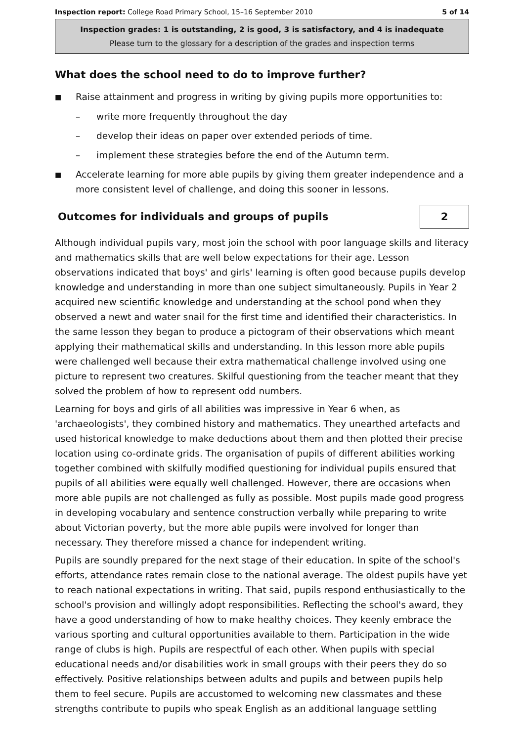Inspection report: College Road Primary School, 15–16 September 2010 5 of 14
Inspection grades: 1 is outstanding, 2 is good, 3 is satisfactory, and 4 is inadequate
Please turn to the glossary for a description of the grades and inspection terms
What does the school need to do to improve further?
■ Raise attainment and progress in writing by giving pupils more opportunities to:
– write more frequently throughout the day
– develop their ideas on paper over extended periods of time.
– implement these strategies before the end of the Autumn term.
■ Accelerate learning for more able pupils by giving them greater independence and a more consistent level of challenge, and doing this sooner in lessons.
Outcomes for individuals and groups of pupils
2
Although individual pupils vary, most join the school with poor language skills and literacy and mathematics skills that are well below expectations for their age. Lesson observations indicated that boys' and girls' learning is often good because pupils develop knowledge and understanding in more than one subject simultaneously. Pupils in Year 2 acquired new scientific knowledge and understanding at the school pond when they observed a newt and water snail for the first time and identified their characteristics. In the same lesson they began to produce a pictogram of their observations which meant applying their mathematical skills and understanding. In this lesson more able pupils were challenged well because their extra mathematical challenge involved using one picture to represent two creatures. Skilful questioning from the teacher meant that they solved the problem of how to represent odd numbers.
Learning for boys and girls of all abilities was impressive in Year 6 when, as 'archaeologists', they combined history and mathematics. They unearthed artefacts and used historical knowledge to make deductions about them and then plotted their precise location using co-ordinate grids. The organisation of pupils of different abilities working together combined with skilfully modified questioning for individual pupils ensured that pupils of all abilities were equally well challenged. However, there are occasions when more able pupils are not challenged as fully as possible. Most pupils made good progress in developing vocabulary and sentence construction verbally while preparing to write about Victorian poverty, but the more able pupils were involved for longer than necessary. They therefore missed a chance for independent writing.
Pupils are soundly prepared for the next stage of their education. In spite of the school's efforts, attendance rates remain close to the national average. The oldest pupils have yet to reach national expectations in writing. That said, pupils respond enthusiastically to the school's provision and willingly adopt responsibilities. Reflecting the school's award, they have a good understanding of how to make healthy choices. They keenly embrace the various sporting and cultural opportunities available to them. Participation in the wide range of clubs is high. Pupils are respectful of each other. When pupils with special educational needs and/or disabilities work in small groups with their peers they do so effectively. Positive relationships between adults and pupils and between pupils help them to feel secure. Pupils are accustomed to welcoming new classmates and these strengths contribute to pupils who speak English as an additional language settling